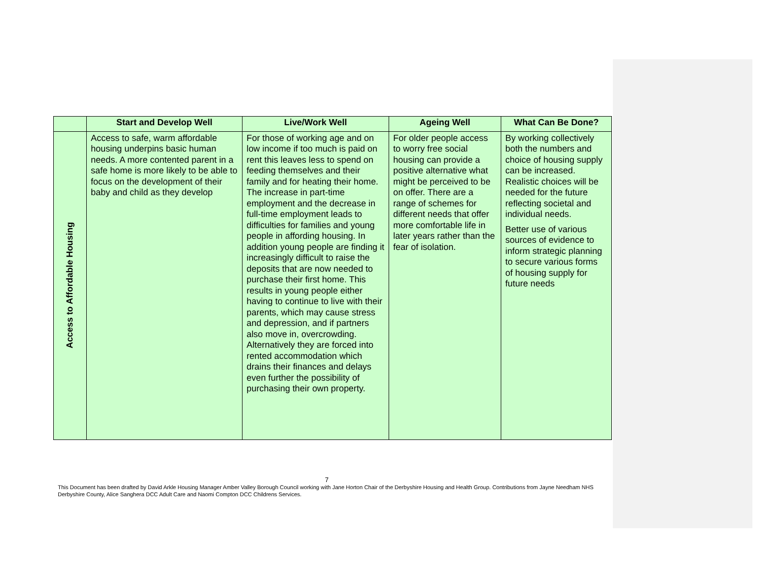| | Start and Develop Well | Live/Work Well | Ageing Well | What Can Be Done? |
| --- | --- | --- | --- | --- |
| Access to Affordable Housing | Access to safe, warm affordable housing underpins basic human needs. A more contented parent in a safe home is more likely to be able to focus on the development of their baby and child as they develop | For those of working age and on low income if too much is paid on rent this leaves less to spend on feeding themselves and their family and for heating their home. The increase in part-time employment and the decrease in full-time employment leads to difficulties for families and young people in affording housing. In addition young people are finding it increasingly difficult to raise the deposits that are now needed to purchase their first home. This results in young people either having to continue to live with their parents, which may cause stress and depression, and if partners also move in, overcrowding. Alternatively they are forced into rented accommodation which drains their finances and delays even further the possibility of purchasing their own property. | For older people access to worry free social housing can provide a positive alternative what might be perceived to be on offer. There are a range of schemes for different needs that offer more comfortable life in later years rather than the fear of isolation. | By working collectively both the numbers and choice of housing supply can be increased. Realistic choices will be needed for the future reflecting societal and individual needs. Better use of various sources of evidence to inform strategic planning to secure various forms of housing supply for future needs |
7
This Document has been drafted by David Arkle Housing Manager Amber Valley Borough Council working with Jane Horton Chair of the Derbyshire Housing and Health Group. Contributions from Jayne Needham NHS Derbyshire County, Alice Sanghera DCC Adult Care and Naomi Compton DCC Childrens Services.